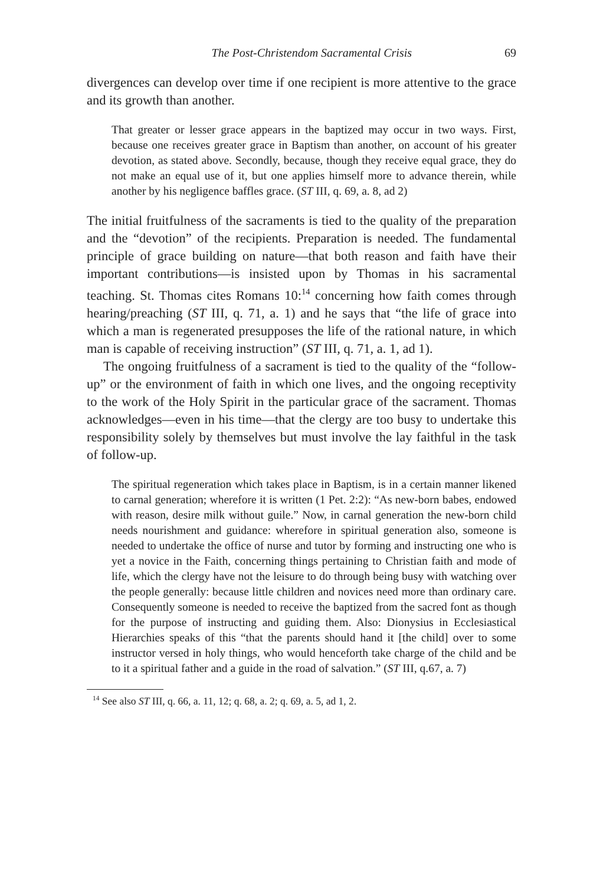The Post-Christendom Sacramental Crisis 69
divergences can develop over time if one recipient is more attentive to the grace and its growth than another.
That greater or lesser grace appears in the baptized may occur in two ways. First, because one receives greater grace in Baptism than another, on account of his greater devotion, as stated above. Secondly, because, though they receive equal grace, they do not make an equal use of it, but one applies himself more to advance therein, while another by his negligence baffles grace. (ST III, q. 69, a. 8, ad 2)
The initial fruitfulness of the sacraments is tied to the quality of the preparation and the “devotion” of the recipients. Preparation is needed. The fundamental principle of grace building on nature—that both reason and faith have their important contributions—is insisted upon by Thomas in his sacramental teaching. St. Thomas cites Romans 10:<sup>14</sup> concerning how faith comes through hearing/preaching (ST III, q. 71, a. 1) and he says that “the life of grace into which a man is regenerated presupposes the life of the rational nature, in which man is capable of receiving instruction” (ST III, q. 71, a. 1, ad 1).
The ongoing fruitfulness of a sacrament is tied to the quality of the “follow-up” or the environment of faith in which one lives, and the ongoing receptivity to the work of the Holy Spirit in the particular grace of the sacrament. Thomas acknowledges—even in his time—that the clergy are too busy to undertake this responsibility solely by themselves but must involve the lay faithful in the task of follow-up.
The spiritual regeneration which takes place in Baptism, is in a certain manner likened to carnal generation; wherefore it is written (1 Pet. 2:2): “As new-born babes, endowed with reason, desire milk without guile.” Now, in carnal generation the new-born child needs nourishment and guidance: wherefore in spiritual generation also, someone is needed to undertake the office of nurse and tutor by forming and instructing one who is yet a novice in the Faith, concerning things pertaining to Christian faith and mode of life, which the clergy have not the leisure to do through being busy with watching over the people generally: because little children and novices need more than ordinary care. Consequently someone is needed to receive the baptized from the sacred font as though for the purpose of instructing and guiding them. Also: Dionysius in Ecclesiastical Hierarchies speaks of this “that the parents should hand it [the child] over to some instructor versed in holy things, who would henceforth take charge of the child and be to it a spiritual father and a guide in the road of salvation.” (ST III, q.67, a. 7)
<sup>14</sup> See also ST III, q. 66, a. 11, 12; q. 68, a. 2; q. 69, a. 5, ad 1, 2.